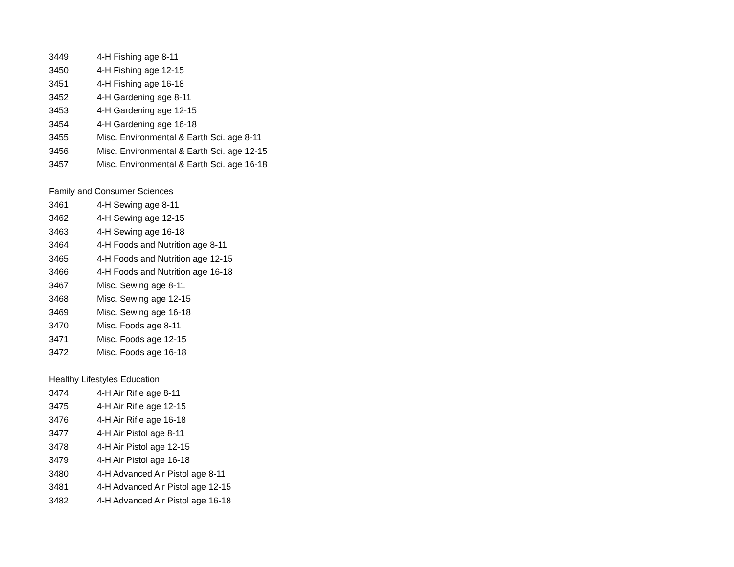3449 4-H Fishing age 8-11
3450 4-H Fishing age 12-15
3451 4-H Fishing age 16-18
3452 4-H Gardening age 8-11
3453 4-H Gardening age 12-15
3454 4-H Gardening age 16-18
3455 Misc. Environmental & Earth Sci. age 8-11
3456 Misc. Environmental & Earth Sci. age 12-15
3457 Misc. Environmental & Earth Sci. age 16-18
Family and Consumer Sciences
3461 4-H Sewing age 8-11
3462 4-H Sewing age 12-15
3463 4-H Sewing age 16-18
3464 4-H Foods and Nutrition age 8-11
3465 4-H Foods and Nutrition age 12-15
3466 4-H Foods and Nutrition age 16-18
3467 Misc. Sewing age 8-11
3468 Misc. Sewing age 12-15
3469 Misc. Sewing age 16-18
3470 Misc. Foods age 8-11
3471 Misc. Foods age 12-15
3472 Misc. Foods age 16-18
Healthy Lifestyles Education
3474 4-H Air Rifle age 8-11
3475 4-H Air Rifle age 12-15
3476 4-H Air Rifle age 16-18
3477 4-H Air Pistol age 8-11
3478 4-H Air Pistol age 12-15
3479 4-H Air Pistol age 16-18
3480 4-H Advanced Air Pistol age 8-11
3481 4-H Advanced Air Pistol age 12-15
3482 4-H Advanced Air Pistol age 16-18